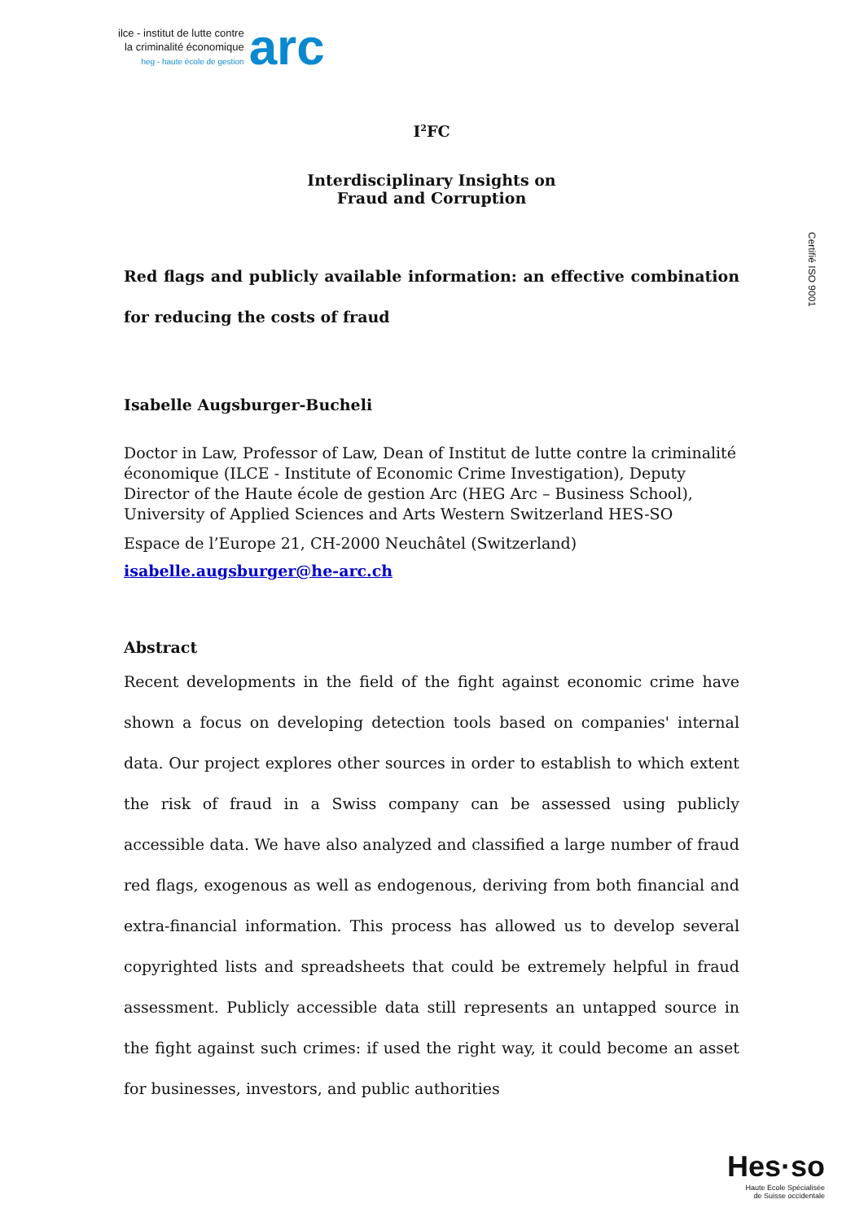ilce - institut de lutte contre
la criminalité économique
heg - haute école de gestion
arc
Certifié ISO 9001
I<sup>2</sup>FC
Interdisciplinary Insights on
Fraud and Corruption
Red flags and publicly available information: an effective combination for reducing the costs of fraud
Isabelle Augsburger-Bucheli
Doctor in Law, Professor of Law, Dean of Institut de lutte contre la criminalité économique (ILCE - Institute of Economic Crime Investigation), Deputy Director of the Haute école de gestion Arc (HEG Arc – Business School), University of Applied Sciences and Arts Western Switzerland HES-SO
Espace de l’Europe 21, CH-2000 Neuchâtel (Switzerland)
isabelle.augsburger@he-arc.ch
Abstract
Recent developments in the field of the fight against economic crime have shown a focus on developing detection tools based on companies' internal data. Our project explores other sources in order to establish to which extent the risk of fraud in a Swiss company can be assessed using publicly accessible data. We have also analyzed and classified a large number of fraud red flags, exogenous as well as endogenous, deriving from both financial and extra-financial information. This process has allowed us to develop several copyrighted lists and spreadsheets that could be extremely helpful in fraud assessment. Publicly accessible data still represents an untapped source in the fight against such crimes: if used the right way, it could become an asset for businesses, investors, and public authorities
Hes·so
Haute Ecole Spécialisée
de Suisse occidentale